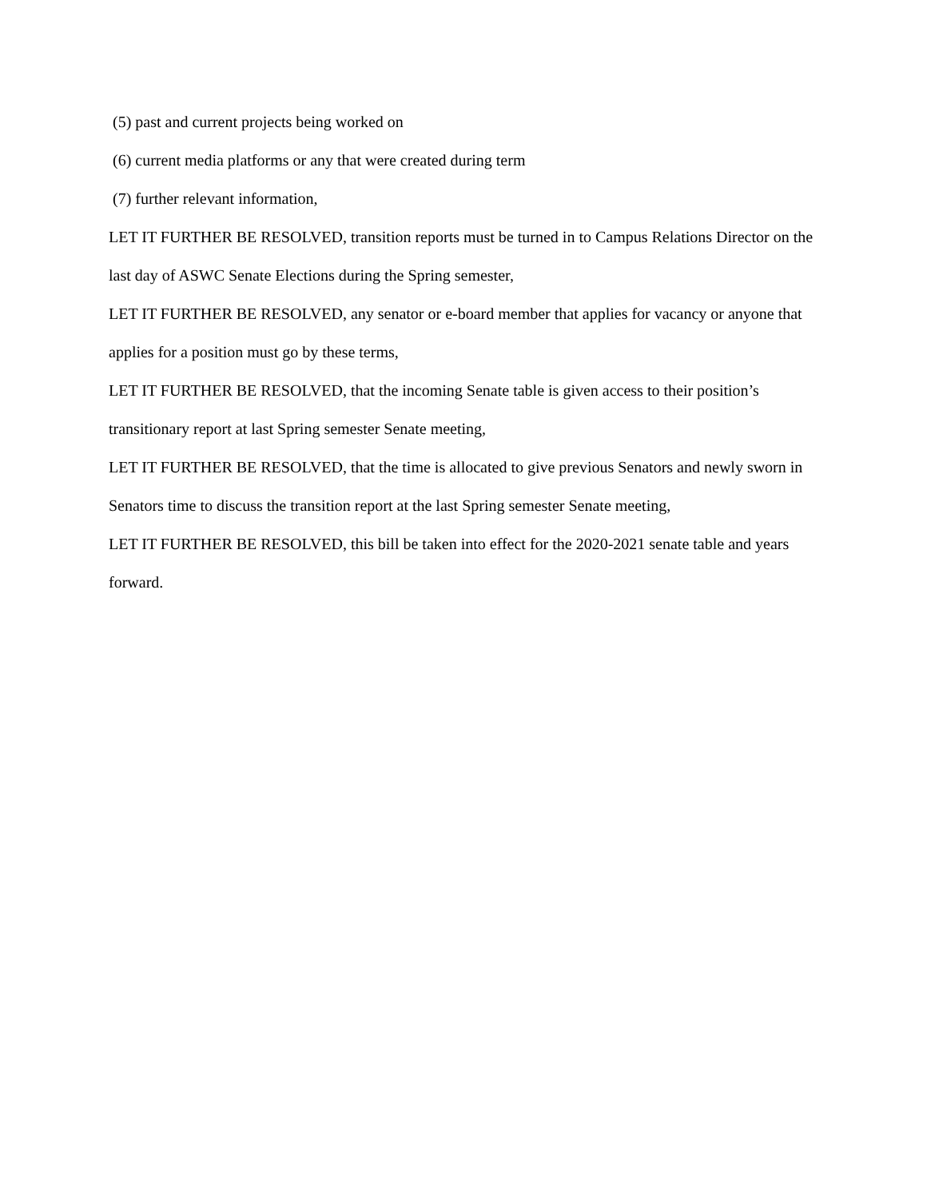(5) past and current projects being worked on
(6) current media platforms or any that were created during term
(7) further relevant information,
LET IT FURTHER BE RESOLVED, transition reports must be turned in to Campus Relations Director on the last day of ASWC Senate Elections during the Spring semester,
LET IT FURTHER BE RESOLVED, any senator or e-board member that applies for vacancy or anyone that applies for a position must go by these terms,
LET IT FURTHER BE RESOLVED, that the incoming Senate table is given access to their position’s transitionary report at last Spring semester Senate meeting,
LET IT FURTHER BE RESOLVED, that the time is allocated to give previous Senators and newly sworn in Senators time to discuss the transition report at the last Spring semester Senate meeting,
LET IT FURTHER BE RESOLVED, this bill be taken into effect for the 2020-2021 senate table and years forward.